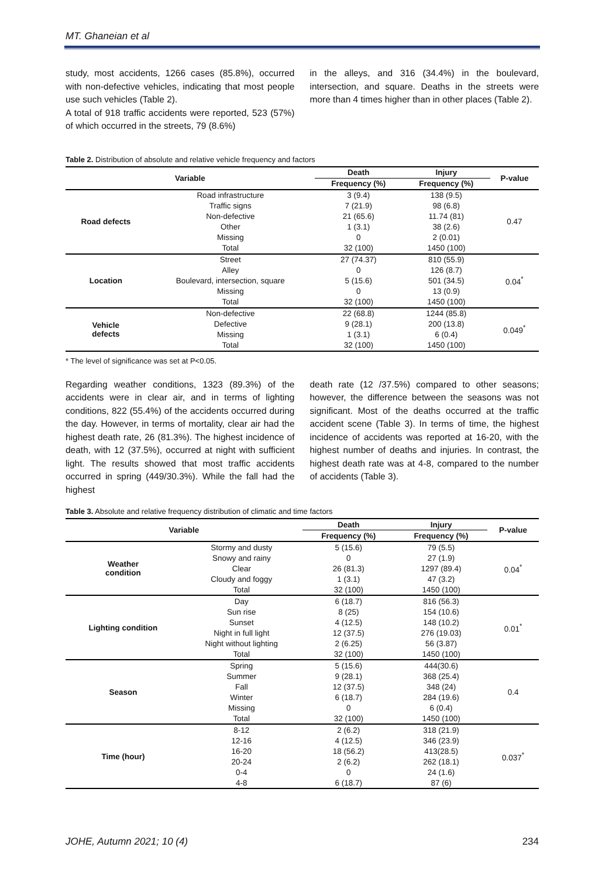MT. Ghaneian et al
study, most accidents, 1266 cases (85.8%), occurred with non-defective vehicles, indicating that most people use such vehicles (Table 2).
A total of 918 traffic accidents were reported, 523 (57%) of which occurred in the streets, 79 (8.6%)
in the alleys, and 316 (34.4%) in the boulevard, intersection, and square. Deaths in the streets were more than 4 times higher than in other places (Table 2).
Table 2. Distribution of absolute and relative vehicle frequency and factors
| Variable | | Death | Injury | P-value |
| --- | --- | --- | --- | --- |
| | | Frequency (%) | Frequency (%) | |
| Road defects | Road infrastructure | 3 (9.4) | 138 (9.5) | 0.47 |
| | Traffic signs | 7 (21.9) | 98 (6.8) | |
| | Non-defective | 21 (65.6) | 11.74 (81) | |
| | Other | 1 (3.1) | 38 (2.6) | |
| | Missing | 0 | 2 (0.01) | |
| | Total | 32 (100) | 1450 (100) | |
| Location | Street | 27 (74.37) | 810 (55.9) | 0.04<sup>*</sup> |
| | Alley | 0 | 126 (8.7) | |
| | Boulevard, intersection, square | 5 (15.6) | 501 (34.5) | |
| | Missing | 0 | 13 (0.9) | |
| | Total | 32 (100) | 1450 (100) | |
| Vehicle defects | Non-defective | 22 (68.8) | 1244 (85.8) | 0.049<sup>*</sup> |
| | Defective | 9 (28.1) | 200 (13.8) | |
| | Missing | 1 (3.1) | 6 (0.4) | |
| | Total | 32 (100) | 1450 (100) | |
* The level of significance was set at P<0.05.
Regarding weather conditions, 1323 (89.3%) of the accidents were in clear air, and in terms of lighting conditions, 822 (55.4%) of the accidents occurred during the day. However, in terms of mortality, clear air had the highest death rate, 26 (81.3%). The highest incidence of death, with 12 (37.5%), occurred at night with sufficient light. The results showed that most traffic accidents occurred in spring (449/30.3%). While the fall had the highest
death rate (12 /37.5%) compared to other seasons; however, the difference between the seasons was not significant. Most of the deaths occurred at the traffic accident scene (Table 3). In terms of time, the highest incidence of accidents was reported at 16-20, with the highest number of deaths and injuries. In contrast, the highest death rate was at 4-8, compared to the number of accidents (Table 3).
Table 3. Absolute and relative frequency distribution of climatic and time factors
| Variable | | Death | Injury | P-value |
| --- | --- | --- | --- | --- |
| | | Frequency (%) | Frequency (%) | |
| Weather condition | Stormy and dusty | 5 (15.6) | 79 (5.5) | 0.04<sup>*</sup> |
| | Snowy and rainy | 0 | 27 (1.9) | |
| | Clear | 26 (81.3) | 1297 (89.4) | |
| | Cloudy and foggy | 1 (3.1) | 47 (3.2) | |
| | Total | 32 (100) | 1450 (100) | |
| Lighting condition | Day | 6 (18.7) | 816 (56.3) | 0.01<sup>*</sup> |
| | Sun rise | 8 (25) | 154 (10.6) | |
| | Sunset | 4 (12.5) | 148 (10.2) | |
| | Night in full light | 12 (37.5) | 276 (19.03) | |
| | Night without lighting | 2 (6.25) | 56 (3.87) | |
| | Total | 32 (100) | 1450 (100) | |
| Season | Spring | 5 (15.6) | 444(30.6) | 0.4 |
| | Summer | 9 (28.1) | 368 (25.4) | |
| | Fall | 12 (37.5) | 348 (24) | |
| | Winter | 6 (18.7) | 284 (19.6) | |
| | Missing | 0 | 6 (0.4) | |
| | Total | 32 (100) | 1450 (100) | |
| Time (hour) | 8-12 | 2 (6.2) | 318 (21.9) | 0.037<sup>*</sup> |
| | 12-16 | 4 (12.5) | 346 (23.9) | |
| | 16-20 | 18 (56.2) | 413(28.5) | |
| | 20-24 | 2 (6.2) | 262 (18.1) | |
| | 0-4 | 0 | 24 (1.6) | |
| | 4-8 | 6 (18.7) | 87 (6) | |
JOHE, Autumn 2021; 10 (4) 234